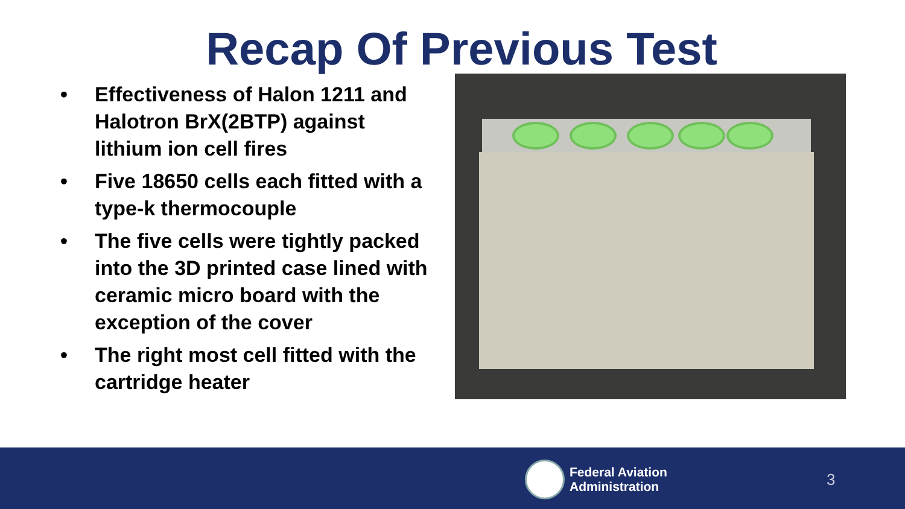Recap Of Previous Test
• Effectiveness of Halon 1211 and Halotron BrX(2BTP) against lithium ion cell fires
• Five 18650 cells each fitted with a type-k thermocouple
• The five cells were tightly packed into the 3D printed case lined with ceramic micro board with the exception of the cover
• The right most cell fitted with the cartridge heater
Federal Aviation
Administration
3